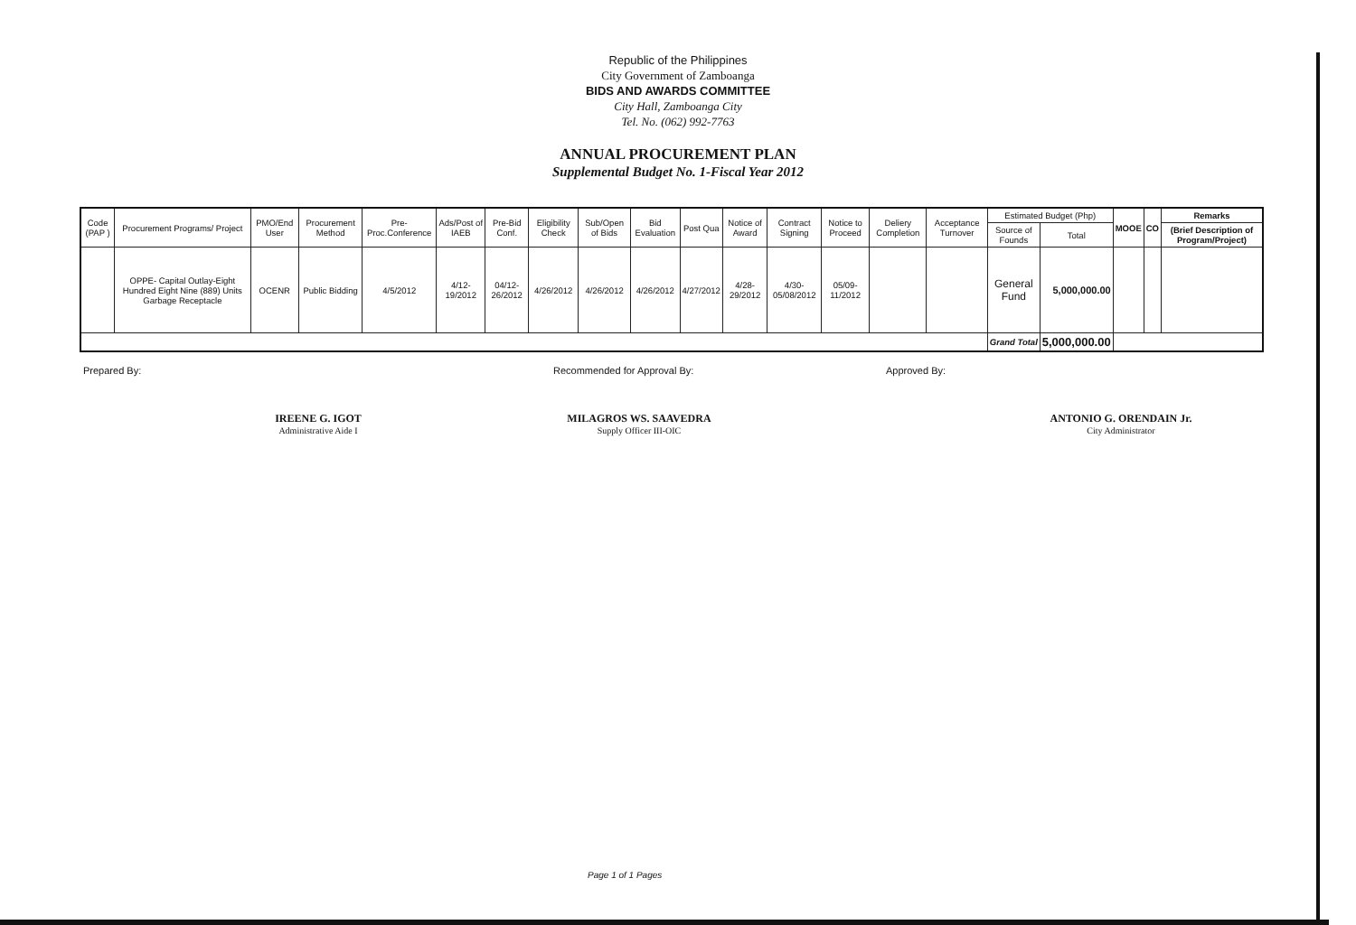Republic of the Philippines
City Government of Zamboanga
BIDS AND AWARDS COMMITTEE
City Hall, Zamboanga City
Tel. No. (062) 992-7763
ANNUAL PROCUREMENT PLAN
Supplemental Budget No. 1-Fiscal Year 2012
| Code (PAP ) | Procurement Programs/ Project | PMO/End User | Procurement Method | Pre-Proc.Conference | Ads/Post of IAEB | Pre-Bid Conf. | Eligibility Check | Sub/Open of Bids | Bid Evaluation | Post Qua | Notice of Award | Contract Signing | Notice to Proceed | Deliery Completion | Acceptance Turnover | Estimated Budget (Php) | | MOOE | CO | Remarks |
| --- | --- | --- | --- | --- | --- | --- | --- | --- | --- | --- | --- | --- | --- | --- | --- | --- | --- | --- | --- | --- |
| | | | | | | | | | | | | | | | | Source of Founds | Total | | | (Brief Description of Program/Project) |
| | OPPE- Capital Outlay-Eight Hundred Eight Nine (889) Units Garbage Receptacle | OCENR | Public Bidding | 4/5/2012 | 4/12-19/2012 | 04/12-26/2012 | 4/26/2012 | 4/26/2012 | 4/26/2012 | 4/27/2012 | 4/28-29/2012 | 4/30-05/08/2012 | 05/09-11/2012 | | | General Fund | 5,000,000.00 | | | |
| | | | | | | | | | | | | | | | | Grand Total | 5,000,000.00 | | | |
Prepared By:
IREENE G. IGOT
Administrative Aide I
Recommended for Approval By:
MILAGROS WS. SAAVEDRA
Supply Officer III-OIC
Approved By:
ANTONIO G. ORENDAIN Jr.
City Administrator
Page 1 of 1 Pages